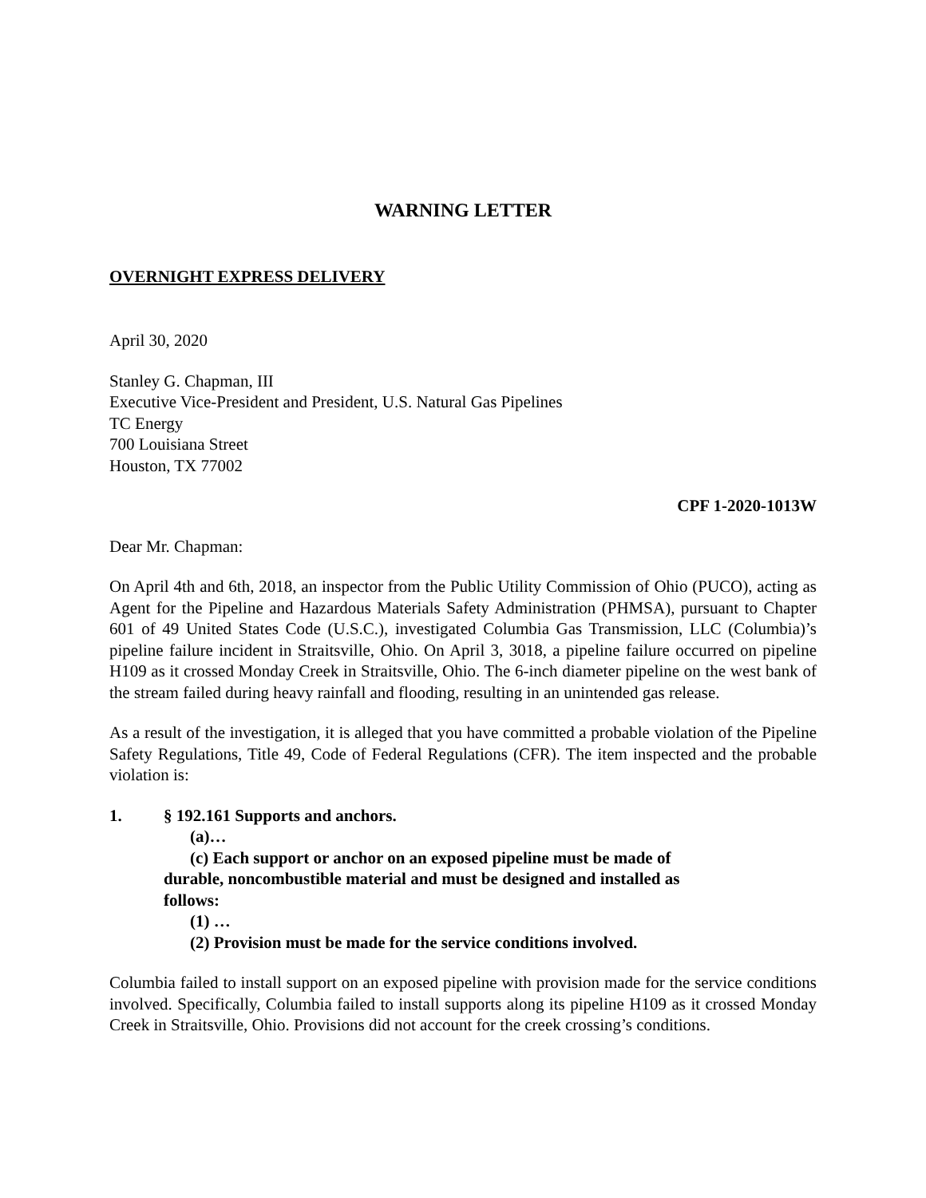WARNING LETTER
OVERNIGHT EXPRESS DELIVERY
April 30, 2020
Stanley G. Chapman, III
Executive Vice-President and President, U.S. Natural Gas Pipelines
TC Energy
700 Louisiana Street
Houston, TX 77002
CPF 1-2020-1013W
Dear Mr. Chapman:
On April 4th and 6th, 2018, an inspector from the Public Utility Commission of Ohio (PUCO), acting as Agent for the Pipeline and Hazardous Materials Safety Administration (PHMSA), pursuant to Chapter 601 of 49 United States Code (U.S.C.), investigated Columbia Gas Transmission, LLC (Columbia)’s pipeline failure incident in Straitsville, Ohio. On April 3, 3018, a pipeline failure occurred on pipeline H109 as it crossed Monday Creek in Straitsville, Ohio. The 6-inch diameter pipeline on the west bank of the stream failed during heavy rainfall and flooding, resulting in an unintended gas release.
As a result of the investigation, it is alleged that you have committed a probable violation of the Pipeline Safety Regulations, Title 49, Code of Federal Regulations (CFR). The item inspected and the probable violation is:
1. § 192.161 Supports and anchors.
(a)…
(c) Each support or anchor on an exposed pipeline must be made of durable, noncombustible material and must be designed and installed as follows:
(1) …
(2) Provision must be made for the service conditions involved.
Columbia failed to install support on an exposed pipeline with provision made for the service conditions involved. Specifically, Columbia failed to install supports along its pipeline H109 as it crossed Monday Creek in Straitsville, Ohio. Provisions did not account for the creek crossing’s conditions.